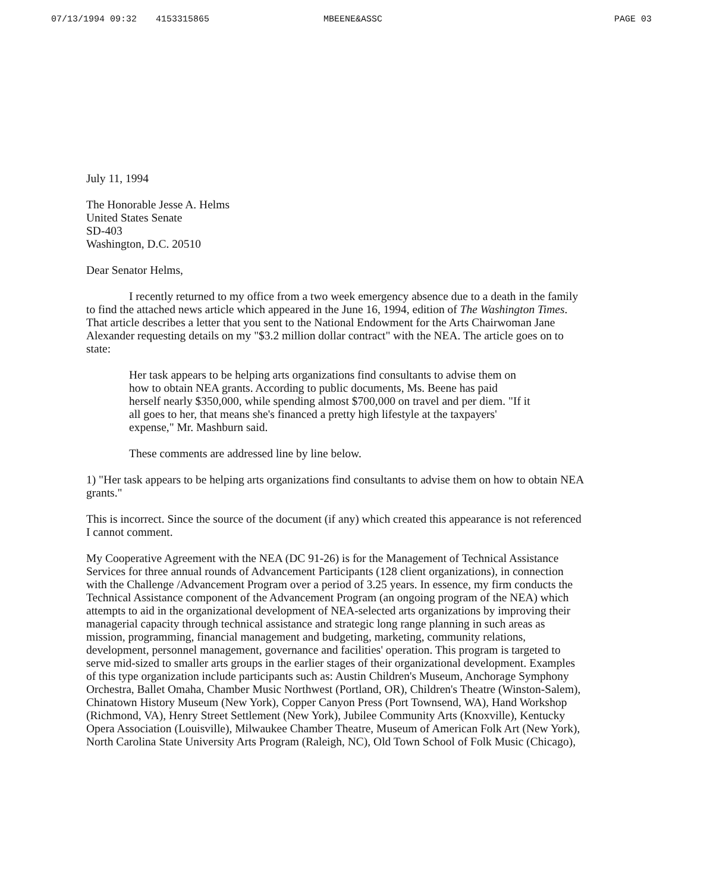07/13/1994 09:32 4153315865 MBEENE&ASSC PAGE 03
July 11, 1994
The Honorable Jesse A. Helms
United States Senate
SD-403
Washington, D.C. 20510
Dear Senator Helms,
I recently returned to my office from a two week emergency absence due to a death in the family to find the attached news article which appeared in the June 16, 1994, edition of The Washington Times. That article describes a letter that you sent to the National Endowment for the Arts Chairwoman Jane Alexander requesting details on my "$3.2 million dollar contract" with the NEA. The article goes on to state:
Her task appears to be helping arts organizations find consultants to advise them on how to obtain NEA grants. According to public documents, Ms. Beene has paid herself nearly $350,000, while spending almost $700,000 on travel and per diem. "If it all goes to her, that means she's financed a pretty high lifestyle at the taxpayers' expense," Mr. Mashburn said.
These comments are addressed line by line below.
1) "Her task appears to be helping arts organizations find consultants to advise them on how to obtain NEA grants."
This is incorrect. Since the source of the document (if any) which created this appearance is not referenced I cannot comment.
My Cooperative Agreement with the NEA (DC 91-26) is for the Management of Technical Assistance Services for three annual rounds of Advancement Participants (128 client organizations), in connection with the Challenge /Advancement Program over a period of 3.25 years. In essence, my firm conducts the Technical Assistance component of the Advancement Program (an ongoing program of the NEA) which attempts to aid in the organizational development of NEA-selected arts organizations by improving their managerial capacity through technical assistance and strategic long range planning in such areas as mission, programming, financial management and budgeting, marketing, community relations, development, personnel management, governance and facilities' operation. This program is targeted to serve mid-sized to smaller arts groups in the earlier stages of their organizational development. Examples of this type organization include participants such as: Austin Children's Museum, Anchorage Symphony Orchestra, Ballet Omaha, Chamber Music Northwest (Portland, OR), Children's Theatre (Winston-Salem), Chinatown History Museum (New York), Copper Canyon Press (Port Townsend, WA), Hand Workshop (Richmond, VA), Henry Street Settlement (New York), Jubilee Community Arts (Knoxville), Kentucky Opera Association (Louisville), Milwaukee Chamber Theatre, Museum of American Folk Art (New York), North Carolina State University Arts Program (Raleigh, NC), Old Town School of Folk Music (Chicago),